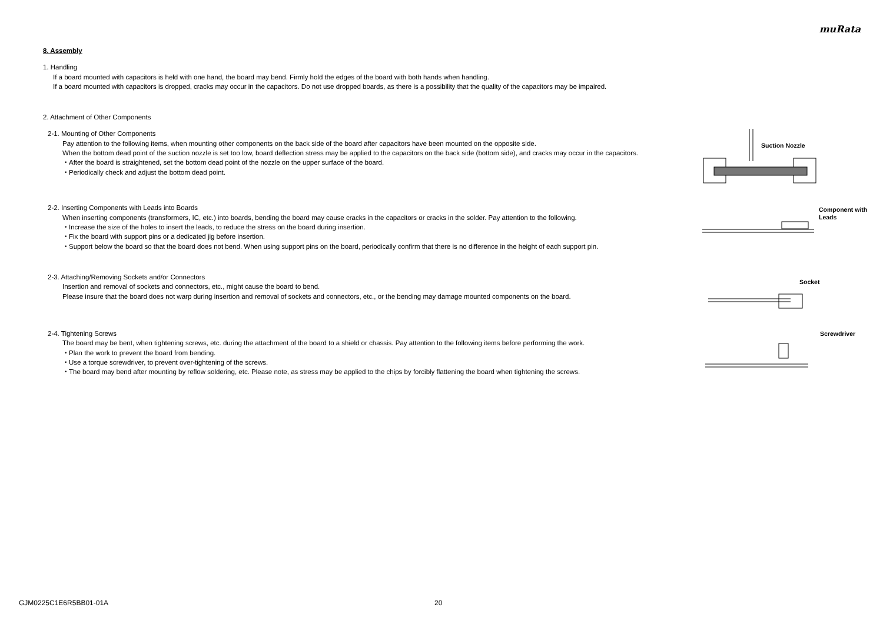muRata
8. Assembly
1. Handling
If a board mounted with capacitors is held with one hand, the board may bend. Firmly hold the edges of the board with both hands when handling.
If a board mounted with capacitors is dropped, cracks may occur in the capacitors. Do not use dropped boards, as there is a possibility that the quality of the capacitors may be impaired.
2. Attachment of Other Components
2-1. Mounting of Other Components
Pay attention to the following items, when mounting other components on the back side of the board after capacitors have been mounted on the opposite side.
When the bottom dead point of the suction nozzle is set too low, board deflection stress may be applied to the capacitors on the back side (bottom side), and cracks may occur in the capacitors.
・After the board is straightened, set the bottom dead point of the nozzle on the upper surface of the board.
・Periodically check and adjust the bottom dead point.
Suction Nozzle
2-2. Inserting Components with Leads into Boards
When inserting components (transformers, IC, etc.) into boards, bending the board may cause cracks in the capacitors or cracks in the solder. Pay attention to the following.
・Increase the size of the holes to insert the leads, to reduce the stress on the board during insertion.
・Fix the board with support pins or a dedicated jig before insertion.
・Support below the board so that the board does not bend. When using support pins on the board, periodically confirm that there is no difference in the height of each support pin.
Component with
Leads
2-3. Attaching/Removing Sockets and/or Connectors
Insertion and removal of sockets and connectors, etc., might cause the board to bend.
Please insure that the board does not warp during insertion and removal of sockets and connectors, etc., or the bending may damage mounted components on the board.
Socket
2-4. Tightening Screws
The board may be bent, when tightening screws, etc. during the attachment of the board to a shield or chassis. Pay attention to the following items before performing the work.
・Plan the work to prevent the board from bending.
・Use a torque screwdriver, to prevent over-tightening of the screws.
・The board may bend after mounting by reflow soldering, etc. Please note, as stress may be applied to the chips by forcibly flattening the board when tightening the screws.
Screwdriver
GJM0225C1E6R5BB01-01A 20